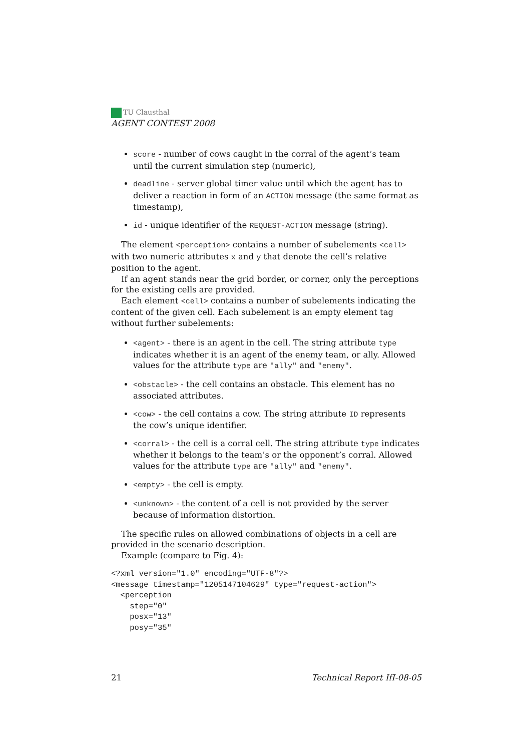TU Clausthal
AGENT CONTEST 2008
score - number of cows caught in the corral of the agent’s team until the current simulation step (numeric),
deadline - server global timer value until which the agent has to deliver a reaction in form of an ACTION message (the same format as timestamp),
id - unique identifier of the REQUEST-ACTION message (string).
The element <perception> contains a number of subelements <cell> with two numeric attributes x and y that denote the cell’s relative position to the agent.
If an agent stands near the grid border, or corner, only the perceptions for the existing cells are provided.
Each element <cell> contains a number of subelements indicating the content of the given cell. Each subelement is an empty element tag without further subelements:
<agent> - there is an agent in the cell. The string attribute type indicates whether it is an agent of the enemy team, or ally. Allowed values for the attribute type are "ally" and "enemy".
<obstacle> - the cell contains an obstacle. This element has no associated attributes.
<cow> - the cell contains a cow. The string attribute ID represents the cow’s unique identifier.
<corral> - the cell is a corral cell. The string attribute type indicates whether it belongs to the team’s or the opponent’s corral. Allowed values for the attribute type are "ally" and "enemy".
<empty> - the cell is empty.
<unknown> - the content of a cell is not provided by the server because of information distortion.
The specific rules on allowed combinations of objects in a cell are provided in the scenario description.
Example (compare to Fig. 4):
<?xml version="1.0" encoding="UTF-8"?>
<message timestamp="1205147104629" type="request-action">
  <perception
    step="0"
    posx="13"
    posy="35"
21 Technical Report IfI-08-05